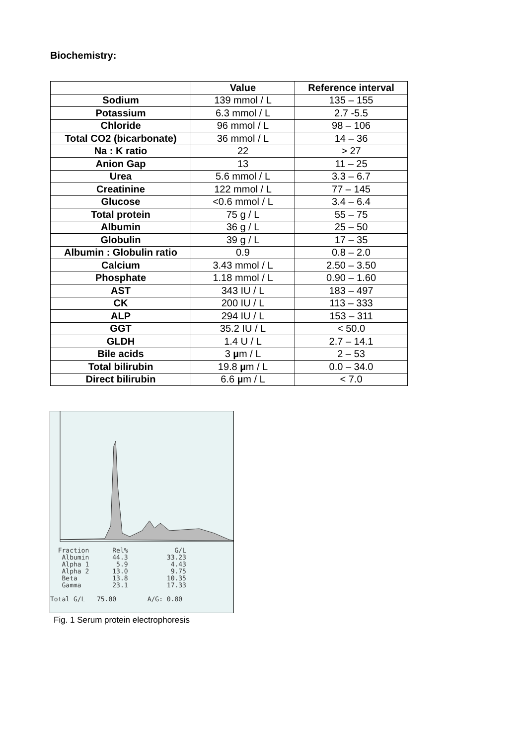Biochemistry:
| | Value | Reference interval |
| --- | --- | --- |
| Sodium | 139 mmol / L | 135 – 155 |
| Potassium | 6.3 mmol / L | 2.7 -5.5 |
| Chloride | 96 mmol / L | 98 – 106 |
| Total CO2 (bicarbonate) | 36 mmol / L | 14 – 36 |
| Na : K ratio | 22 | > 27 |
| Anion Gap | 13 | 11 – 25 |
| Urea | 5.6 mmol / L | 3.3 – 6.7 |
| Creatinine | 122 mmol / L | 77 – 145 |
| Glucose | <0.6 mmol / L | 3.4 – 6.4 |
| Total protein | 75 g / L | 55 – 75 |
| Albumin | 36 g / L | 25 – 50 |
| Globulin | 39 g / L | 17 – 35 |
| Albumin : Globulin ratio | 0.9 | 0.8 – 2.0 |
| Calcium | 3.43 mmol / L | 2.50 – 3.50 |
| Phosphate | 1.18 mmol / L | 0.90 – 1.60 |
| AST | 343 IU / L | 183 – 497 |
| CK | 200 IU / L | 113 – 333 |
| ALP | 294 IU / L | 153 – 311 |
| GGT | 35.2 IU / L | < 50.0 |
| GLDH | 1.4 U / L | 2.7 – 14.1 |
| Bile acids | 3 µ m / L | 2 – 53 |
| Total bilirubin | 19.8 µ m / L | 0.0 – 34.0 |
| Direct bilirubin | 6.6 µ m / L | < 7.0 |
  Fraction      Rel%            G/L
   Albumin      44.3          33.23
   Alpha 1       5.9           4.43
   Alpha 2      13.0           9.75
   Beta         13.8          10.35
   Gamma        23.1          17.33

Total G/L   75.00        A/G: 0.80
Fig. 1 Serum protein electrophoresis